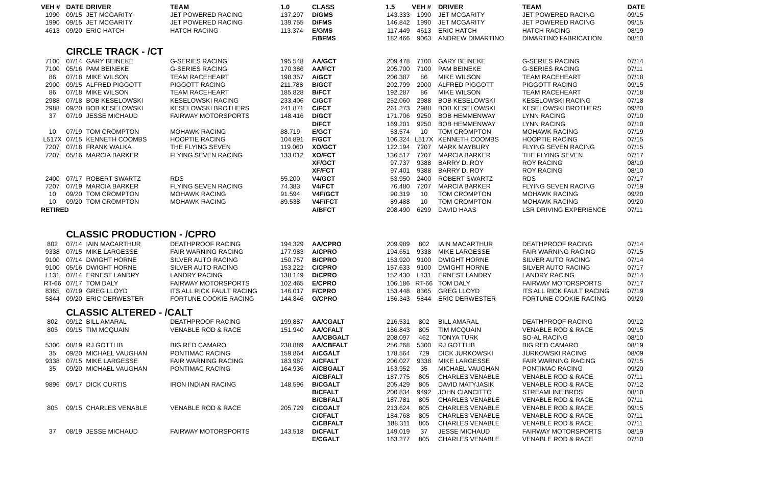| VEH # | DATE | DRIVER | TEAM | 1.0 | CLASS | 1.5 | VEH # | DRIVER | TEAM | DATE |
| --- | --- | --- | --- | --- | --- | --- | --- | --- | --- | --- |
| 1990 | 09/15 | JET MCGARITY | JET POWERED RACING | 137.297 | D/GMS | 143.333 | 1990 | JET MCGARITY | JET POWERED RACING | 09/15 |
| 1990 | 09/15 | JET MCGARITY | JET POWERED RACING | 139.755 | D/FMS | 146.842 | 1990 | JET MCGARITY | JET POWERED RACING | 09/15 |
| 4613 | 09/20 | ERIC HATCH | HATCH RACING | 113.374 | E/GMS | 117.449 | 4613 | ERIC HATCH | HATCH RACING | 08/19 |
| | | | | | F/BFMS | 182.466 | 9063 | ANDREW DIMARTINO | DIMARTINO FABRICATION | 08/10 |
| | CIRCLE TRACK - /CT | | | | | | | | | |
| 7100 | 07/14 | GARY BEINEKE | G-SERIES RACING | 195.548 | AA/GCT | 209.478 | 7100 | GARY BEINEKE | G-SERIES RACING | 07/14 |
| 7100 | 05/16 | PAM BEINEKE | G-SERIES RACING | 170.386 | AA/FCT | 205.700 | 7100 | PAM BEINEKE | G-SERIES RACING | 07/11 |
| 86 | 07/18 | MIKE WILSON | TEAM RACEHEART | 198.357 | A/GCT | 206.387 | 86 | MIKE WILSON | TEAM RACEHEART | 07/18 |
| 2900 | 09/15 | ALFRED PIGGOTT | PIGGOTT RACING | 211.788 | B/GCT | 202.799 | 2900 | ALFRED PIGGOTT | PIGGOTT RACING | 09/15 |
| 86 | 07/18 | MIKE WILSON | TEAM RACEHEART | 185.828 | B/FCT | 192.287 | 86 | MIKE WILSON | TEAM RACEHEART | 07/18 |
| 2988 | 07/18 | BOB KESELOWSKI | KESELOWSKI RACING | 233.406 | C/GCT | 252.060 | 2988 | BOB KESELOWSKI | KESELOWSKI RACING | 07/18 |
| 2988 | 09/20 | BOB KESELOWSKI | KESELOWSKI BROTHERS | 241.871 | C/FCT | 261.273 | 2988 | BOB KESELOWSKI | KESELOWSKI BROTHERS | 09/20 |
| 37 | 07/19 | JESSE MICHAUD | FAIRWAY MOTORSPORTS | 148.416 | D/GCT | 171.706 | 9250 | BOB HEMMENWAY | LYNN RACING | 07/10 |
| | | | | | D/FCT | 169.201 | 9250 | BOB HEMMENWAY | LYNN RACING | 07/10 |
| 10 | 07/19 | TOM CROMPTON | MOHAWK RACING | 88.719 | E/GCT | 53.574 | 10 | TOM CROMPTON | MOHAWK RACING | 07/19 |
| L517X | 07/15 | KENNETH COOMBS | HOOPTIE RACING | 104.891 | F/GCT | 106.324 | L517X | KENNETH COOMBS | HOOPTIE RACING | 07/15 |
| 7207 | 07/18 | FRANK WALKA | THE FLYING SEVEN | 119.060 | XO/GCT | 122.194 | 7207 | MARK MAYBURY | FLYING SEVEN RACING | 07/15 |
| 7207 | 05/16 | MARCIA BARKER | FLYING SEVEN RACING | 133.012 | XO/FCT | 136.517 | 7207 | MARCIA BARKER | THE FLYING SEVEN | 07/17 |
| | | | | | XF/GCT | 97.737 | 9388 | BARRY D. ROY | ROY RACING | 08/10 |
| | | | | | XF/FCT | 97.401 | 9388 | BARRY D. ROY | ROY RACING | 08/10 |
| 2400 | 07/17 | ROBERT SWARTZ | RDS | 55.200 | V4/GCT | 53.950 | 2400 | ROBERT SWARTZ | RDS | 07/17 |
| 7207 | 07/19 | MARCIA BARKER | FLYING SEVEN RACING | 74.383 | V4/FCT | 76.480 | 7207 | MARCIA BARKER | FLYING SEVEN RACING | 07/19 |
| 10 | 09/20 | TOM CROMPTON | MOHAWK RACING | 91.594 | V4F/GCT | 90.319 | 10 | TOM CROMPTON | MOHAWK RACING | 09/20 |
| 10 | 09/20 | TOM CROMPTON | MOHAWK RACING | 89.538 | V4F/FCT | 89.488 | 10 | TOM CROMPTON | MOHAWK RACING | 09/20 |
| RETIRED | | | | | A/BFCT | 208.490 | 6299 | DAVID HAAS | LSR DRIVING EXPERIENCE | 07/11 |
| | CLASSIC PRODUCTION - /CPRO | | | | | | | | | |
| 802 | 07/14 | IAIN MACARTHUR | DEATHPROOF RACING | 194.329 | AA/CPRO | 209.989 | 802 | IAIN MACARTHUR | DEATHPROOF RACING | 07/14 |
| 9338 | 07/15 | MIKE LARGESSE | FAIR WARNING RACING | 177.983 | A/CPRO | 194.651 | 9338 | MIKE LARGESSE | FAIR WARNING RACING | 07/15 |
| 9100 | 07/14 | DWIGHT HORNE | SILVER AUTO RACING | 150.757 | B/CPRO | 153.920 | 9100 | DWIGHT HORNE | SILVER AUTO RACING | 07/14 |
| 9100 | 05/16 | DWIGHT HORNE | SILVER AUTO RACING | 153.222 | C/CPRO | 157.633 | 9100 | DWIGHT HORNE | SILVER AUTO RACING | 07/17 |
| L131 | 07/14 | ERNEST LANDRY | LANDRY RACING | 138.149 | D/CPRO | 152.430 | L131 | ERNEST LANDRY | LANDRY RACING | 07/14 |
| RT-66 | 07/17 | TOM DALY | FAIRWAY MOTORSPORTS | 102.465 | E/CPRO | 106.186 | RT-66 | TOM DALY | FAIRWAY MOTORSPORTS | 07/17 |
| 8365 | 07/19 | GREG LLOYD | ITS ALL RICK FAULT RACING | 146.017 | F/CPRO | 153.448 | 8365 | GREG LLOYD | ITS ALL RICK FAULT RACING | 07/19 |
| 5844 | 09/20 | ERIC DERWESTER | FORTUNE COOKIE RACING | 144.846 | G/CPRO | 156.343 | 5844 | ERIC DERWESTER | FORTUNE COOKIE RACING | 09/20 |
| | CLASSIC ALTERED - /CALT | | | | | | | | | |
| 802 | 09/12 | BILL AMARAL | DEATHPROOF RACING | 199.887 | AA/CGALT | 216.531 | 802 | BILL AMARAL | DEATHPROOF RACING | 09/12 |
| 805 | 09/15 | TIM MCQUAIN | VENABLE ROD & RACE | 151.940 | AA/CFALT | 186.843 | 805 | TIM MCQUAIN | VENABLE ROD & RACE | 09/15 |
| | | | | | AA/CBGALT | 208.097 | 462 | TONYA TURK | SO-AL RACING | 08/10 |
| 5300 | 08/19 | RJ GOTTLIB | BIG RED CAMARO | 238.889 | AA/CBFALT | 256.268 | 5300 | RJ GOTTLIB | BIG RED CAMARO | 08/19 |
| 35 | 09/20 | MICHAEL VAUGHAN | PONTIMAC RACING | 159.864 | A/CGALT | 178.564 | 729 | DICK JURKOWSKI | JURKOWSKI RACING | 08/09 |
| 9338 | 07/15 | MIKE LARGESSE | FAIR WARNING RACING | 183.987 | A/CFALT | 206.027 | 9338 | MIKE LARGESSE | FAIR WARNING RACING | 07/15 |
| 35 | 09/20 | MICHAEL VAUGHAN | PONTIMAC RACING | 164.936 | A/CBGALT | 163.952 | 35 | MICHAEL VAUGHAN | PONTIMAC RACING | 09/20 |
| | | | | | A/CBFALT | 187.775 | 805 | CHARLES VENABLE | VENABLE ROD & RACE | 07/11 |
| 9896 | 09/17 | DICK CURTIS | IRON INDIAN RACING | 148.596 | B/CGALT | 205.429 | 805 | DAVID MATYJASIK | VENABLE ROD & RACE | 07/12 |
| | | | | | B/CFALT | 200.834 | 9492 | JOHN CIANCITTO | STREAMLINE BROS | 08/10 |
| | | | | | B/CBFALT | 187.781 | 805 | CHARLES VENABLE | VENABLE ROD & RACE | 07/11 |
| 805 | 09/15 | CHARLES VENABLE | VENABLE ROD & RACE | 205.729 | C/CGALT | 213.624 | 805 | CHARLES VENABLE | VENABLE ROD & RACE | 09/15 |
| | | | | | C/CFALT | 184.768 | 805 | CHARLES VENABLE | VENABLE ROD & RACE | 07/11 |
| | | | | | C/CBFALT | 188.311 | 805 | CHARLES VENABLE | VENABLE ROD & RACE | 07/11 |
| 37 | 08/19 | JESSE MICHAUD | FAIRWAY MOTORSPORTS | 143.518 | D/CFALT | 149.019 | 37 | JESSE MICHAUD | FAIRWAY MOTORSPORTS | 08/19 |
| | | | | | E/CGALT | 163.277 | 805 | CHARLES VENABLE | VENABLE ROD & RACE | 07/10 |